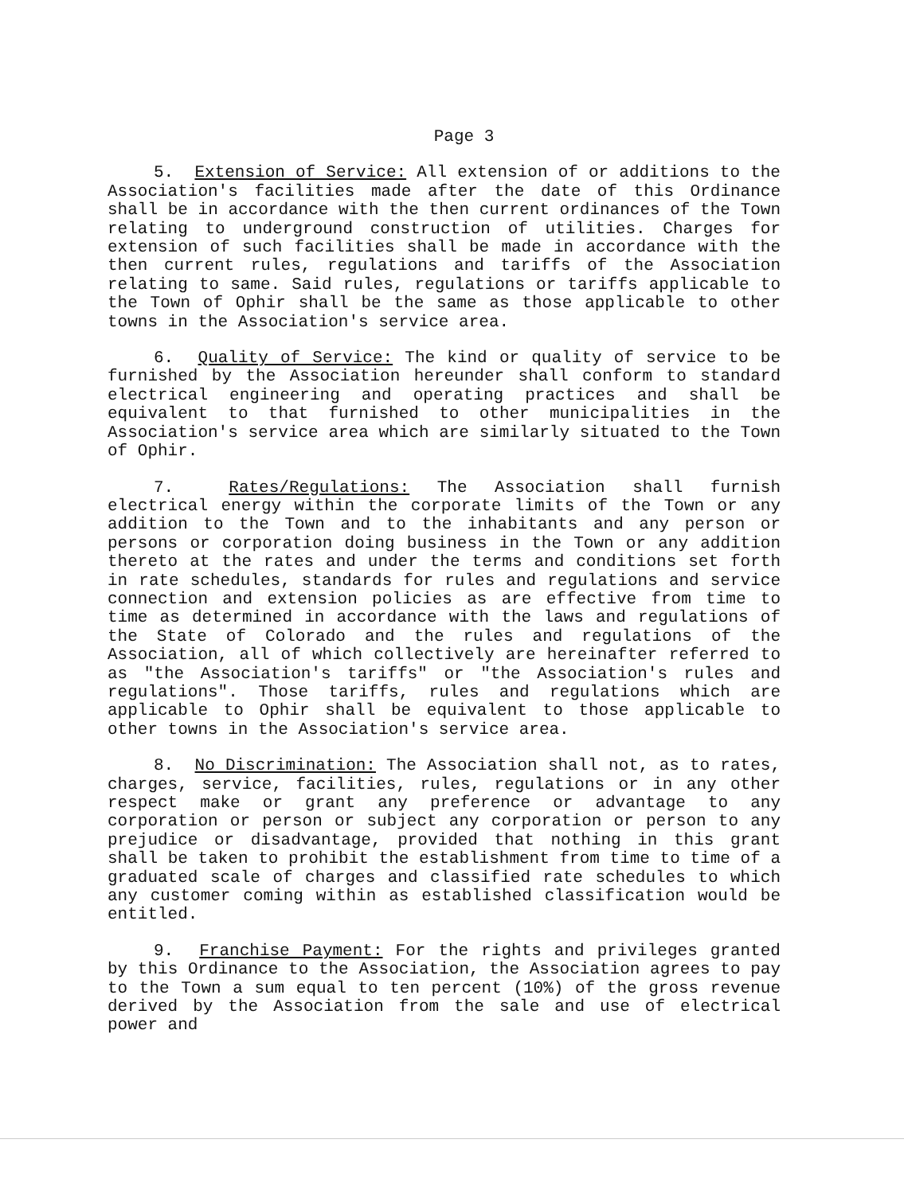Page 3
5. Extension of Service: All extension of or additions to the Association's facilities made after the date of this Ordinance shall be in accordance with the then current ordinances of the Town relating to underground construction of utilities. Charges for extension of such facilities shall be made in accordance with the then current rules, regulations and tariffs of the Association relating to same. Said rules, regulations or tariffs applicable to the Town of Ophir shall be the same as those applicable to other towns in the Association's service area.
6. Quality of Service: The kind or quality of service to be furnished by the Association hereunder shall conform to standard electrical engineering and operating practices and shall be equivalent to that furnished to other municipalities in the Association's service area which are similarly situated to the Town of Ophir.
7. Rates/Regulations: The Association shall furnish electrical energy within the corporate limits of the Town or any addition to the Town and to the inhabitants and any person or persons or corporation doing business in the Town or any addition thereto at the rates and under the terms and conditions set forth in rate schedules, standards for rules and regulations and service connection and extension policies as are effective from time to time as determined in accordance with the laws and regulations of the State of Colorado and the rules and regulations of the Association, all of which collectively are hereinafter referred to as "the Association's tariffs" or "the Association's rules and regulations". Those tariffs, rules and regulations which are applicable to Ophir shall be equivalent to those applicable to other towns in the Association's service area.
8. No Discrimination: The Association shall not, as to rates, charges, service, facilities, rules, regulations or in any other respect make or grant any preference or advantage to any corporation or person or subject any corporation or person to any prejudice or disadvantage, provided that nothing in this grant shall be taken to prohibit the establishment from time to time of a graduated scale of charges and classified rate schedules to which any customer coming within as established classification would be entitled.
9. Franchise Payment: For the rights and privileges granted by this Ordinance to the Association, the Association agrees to pay to the Town a sum equal to ten percent (10%) of the gross revenue derived by the Association from the sale and use of electrical power and